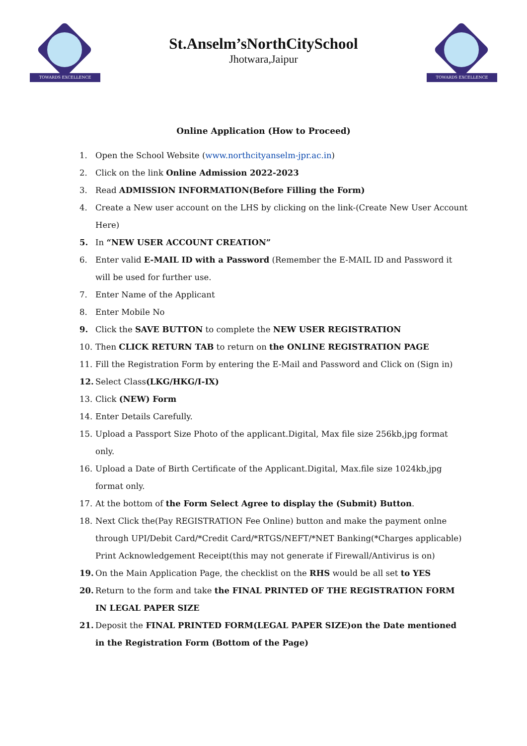TOWARDS EXCELLENCE
St.Anselm’sNorthCitySchool
Jhotwara,Jaipur
TOWARDS EXCELLENCE
Online Application (How to Proceed)
1. Open the School Website (www.northcityanselm-jpr.ac.in)
2. Click on the link Online Admission 2022-2023
3. Read ADMISSION INFORMATION(Before Filling the Form)
4. Create a New user account on the LHS by clicking on the link-(Create New User Account Here)
5. In “NEW USER ACCOUNT CREATION”
6. Enter valid E-MAIL ID with a Password (Remember the E-MAIL ID and Password it will be used for further use.
7. Enter Name of the Applicant
8. Enter Mobile No
9. Click the SAVE BUTTON to complete the NEW USER REGISTRATION
10. Then CLICK RETURN TAB to return on the ONLINE REGISTRATION PAGE
11. Fill the Registration Form by entering the E-Mail and Password and Click on (Sign in)
12. Select Class(LKG/HKG/I-IX)
13. Click (NEW) Form
14. Enter Details Carefully.
15. Upload a Passport Size Photo of the applicant.Digital, Max file size 256kb,jpg format only.
16. Upload a Date of Birth Certificate of the Applicant.Digital, Max.file size 1024kb,jpg format only.
17. At the bottom of the Form Select Agree to display the (Submit) Button.
18. Next Click the(Pay REGISTRATION Fee Online) button and make the payment onlne through UPI/Debit Card/*Credit Card/*RTGS/NEFT/*NET Banking(*Charges applicable) Print Acknowledgement Receipt(this may not generate if Firewall/Antivirus is on)
19. On the Main Application Page, the checklist on the RHS would be all set to YES
20. Return to the form and take the FINAL PRINTED OF THE REGISTRATION FORM IN LEGAL PAPER SIZE
21. Deposit the FINAL PRINTED FORM(LEGAL PAPER SIZE)on the Date mentioned in the Registration Form (Bottom of the Page)